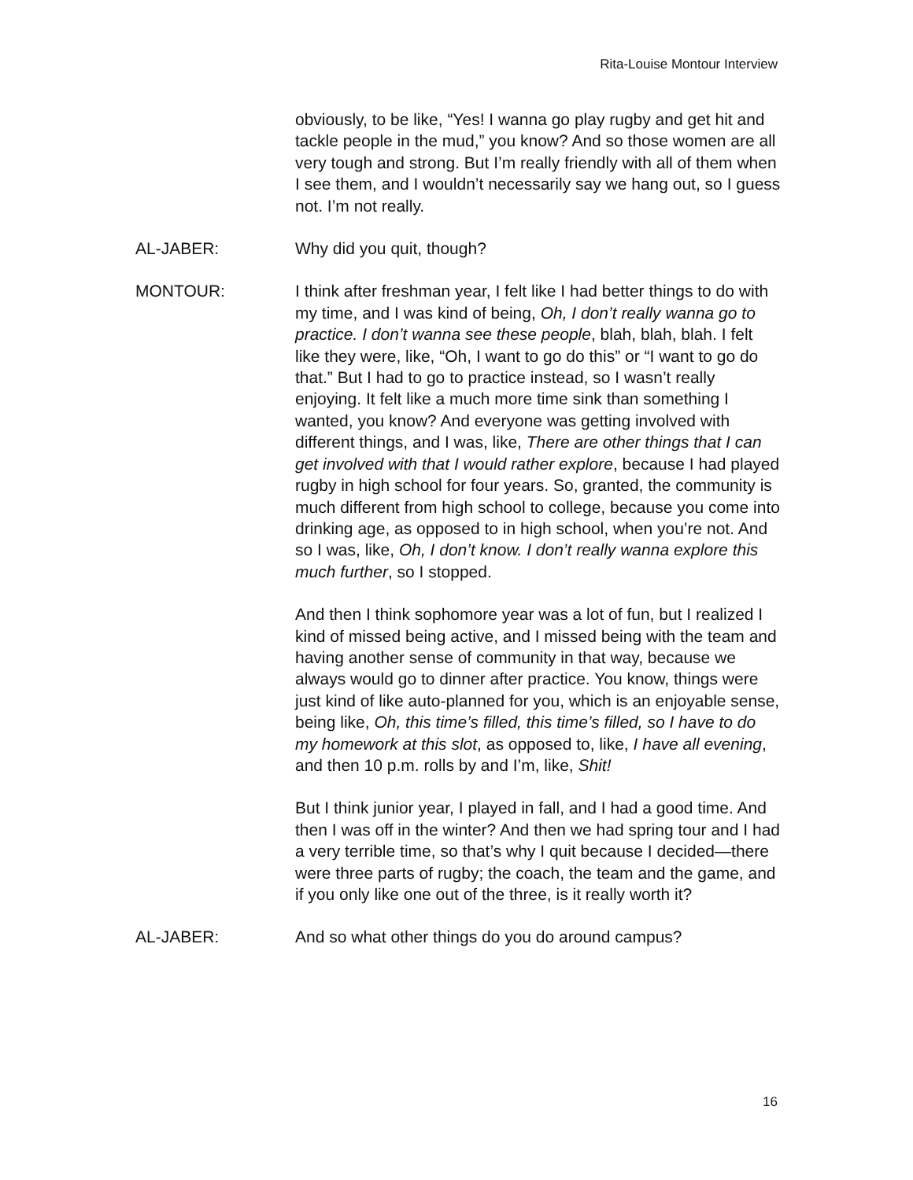Rita-Louise Montour Interview
obviously, to be like, “Yes! I wanna go play rugby and get hit and tackle people in the mud,” you know? And so those women are all very tough and strong. But I’m really friendly with all of them when I see them, and I wouldn’t necessarily say we hang out, so I guess not. I’m not really.
AL-JABER: Why did you quit, though?
MONTOUR: I think after freshman year, I felt like I had better things to do with my time, and I was kind of being, Oh, I don’t really wanna go to practice. I don’t wanna see these people, blah, blah, blah. I felt like they were, like, “Oh, I want to go do this” or “I want to go do that.” But I had to go to practice instead, so I wasn’t really enjoying. It felt like a much more time sink than something I wanted, you know? And everyone was getting involved with different things, and I was, like, There are other things that I can get involved with that I would rather explore, because I had played rugby in high school for four years. So, granted, the community is much different from high school to college, because you come into drinking age, as opposed to in high school, when you’re not. And so I was, like, Oh, I don’t know. I don’t really wanna explore this much further, so I stopped.
And then I think sophomore year was a lot of fun, but I realized I kind of missed being active, and I missed being with the team and having another sense of community in that way, because we always would go to dinner after practice. You know, things were just kind of like auto-planned for you, which is an enjoyable sense, being like, Oh, this time’s filled, this time’s filled, so I have to do my homework at this slot, as opposed to, like, I have all evening, and then 10 p.m. rolls by and I’m, like, Shit!
But I think junior year, I played in fall, and I had a good time. And then I was off in the winter? And then we had spring tour and I had a very terrible time, so that’s why I quit because I decided—there were three parts of rugby; the coach, the team and the game, and if you only like one out of the three, is it really worth it?
AL-JABER: And so what other things do you do around campus?
16